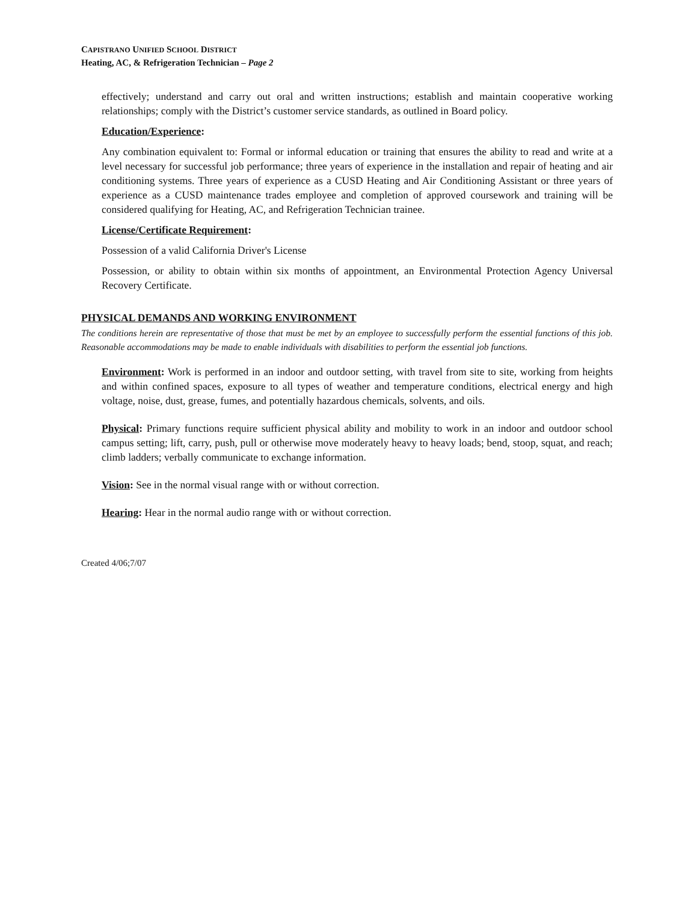CAPISTRANO UNIFIED SCHOOL DISTRICT
Heating, AC, & Refrigeration Technician – Page 2
effectively; understand and carry out oral and written instructions; establish and maintain cooperative working relationships; comply with the District’s customer service standards, as outlined in Board policy.
Education/Experience:
Any combination equivalent to: Formal or informal education or training that ensures the ability to read and write at a level necessary for successful job performance; three years of experience in the installation and repair of heating and air conditioning systems. Three years of experience as a CUSD Heating and Air Conditioning Assistant or three years of experience as a CUSD maintenance trades employee and completion of approved coursework and training will be considered qualifying for Heating, AC, and Refrigeration Technician trainee.
License/Certificate Requirement:
Possession of a valid California Driver's License
Possession, or ability to obtain within six months of appointment, an Environmental Protection Agency Universal Recovery Certificate.
PHYSICAL DEMANDS AND WORKING ENVIRONMENT
The conditions herein are representative of those that must be met by an employee to successfully perform the essential functions of this job. Reasonable accommodations may be made to enable individuals with disabilities to perform the essential job functions.
Environment: Work is performed in an indoor and outdoor setting, with travel from site to site, working from heights and within confined spaces, exposure to all types of weather and temperature conditions, electrical energy and high voltage, noise, dust, grease, fumes, and potentially hazardous chemicals, solvents, and oils.
Physical: Primary functions require sufficient physical ability and mobility to work in an indoor and outdoor school campus setting; lift, carry, push, pull or otherwise move moderately heavy to heavy loads; bend, stoop, squat, and reach; climb ladders; verbally communicate to exchange information.
Vision: See in the normal visual range with or without correction.
Hearing: Hear in the normal audio range with or without correction.
Created 4/06;7/07